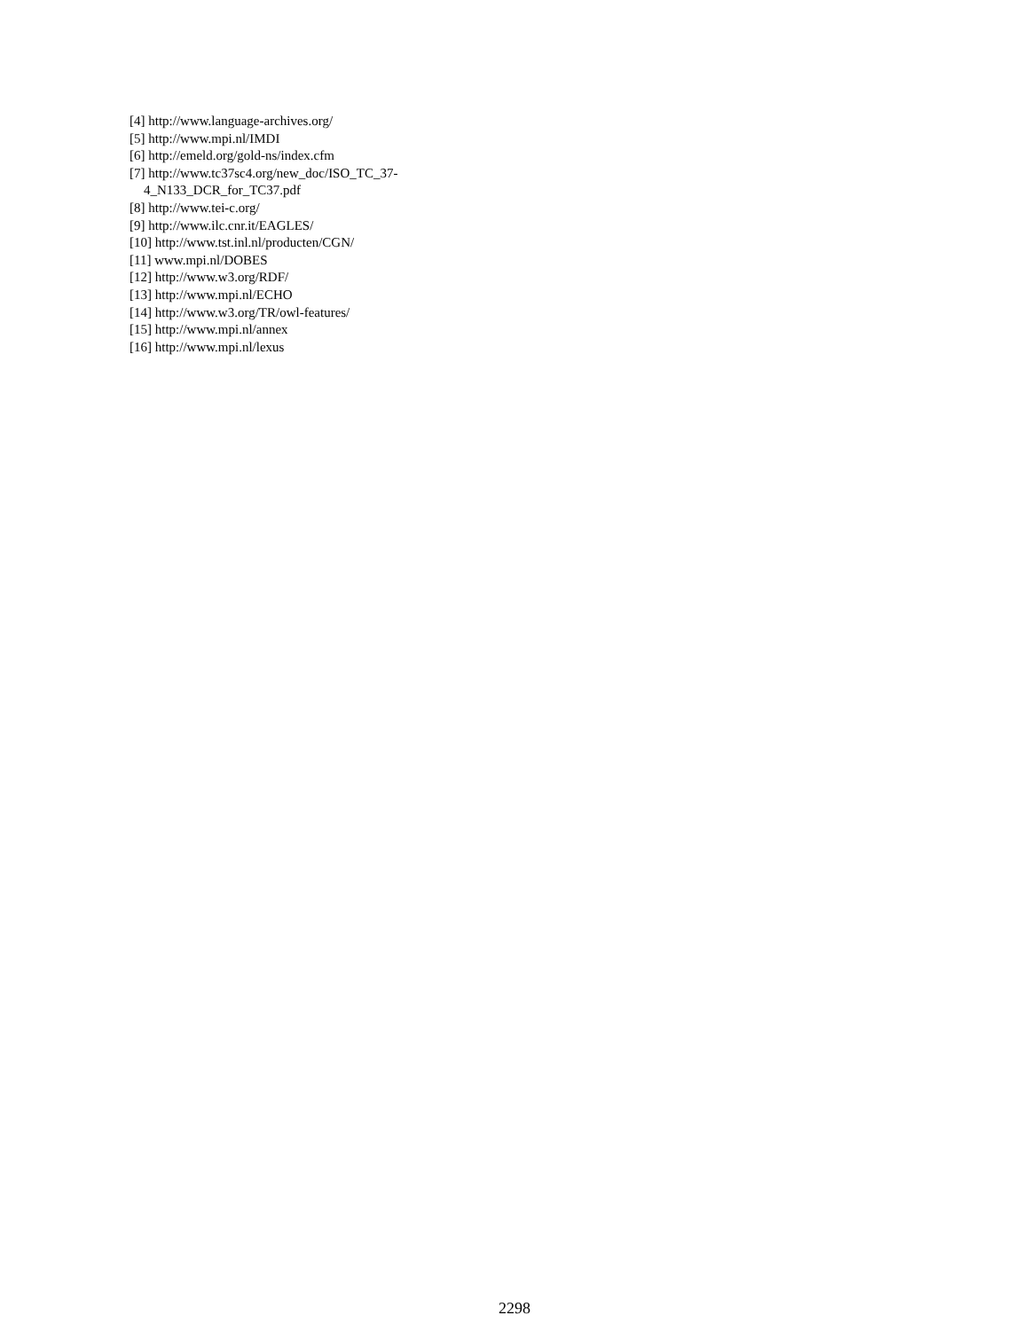[4] http://www.language-archives.org/
[5] http://www.mpi.nl/IMDI
[6] http://emeld.org/gold-ns/index.cfm
[7] http://www.tc37sc4.org/new_doc/ISO_TC_37-
4_N133_DCR_for_TC37.pdf
[8] http://www.tei-c.org/
[9] http://www.ilc.cnr.it/EAGLES/
[10] http://www.tst.inl.nl/producten/CGN/
[11] www.mpi.nl/DOBES
[12] http://www.w3.org/RDF/
[13] http://www.mpi.nl/ECHO
[14] http://www.w3.org/TR/owl-features/
[15] http://www.mpi.nl/annex
[16] http://www.mpi.nl/lexus
2298